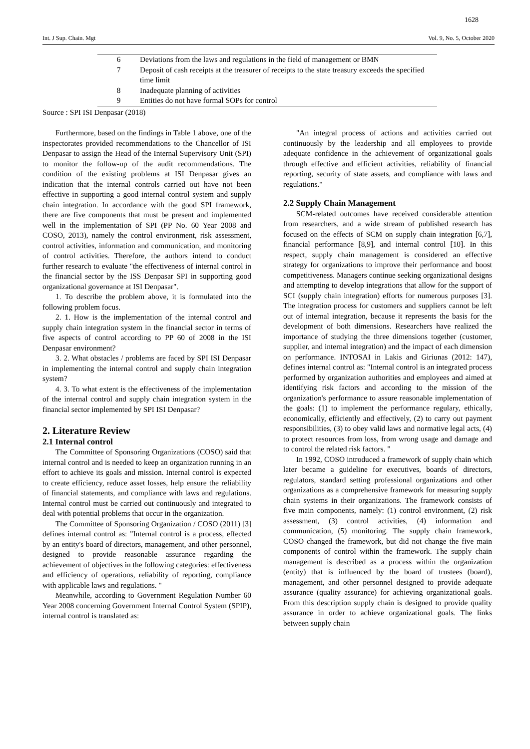1628
Int. J Sup. Chain. Mgt Vol. 9, No. 5, October 2020
| 6 | Deviations from the laws and regulations in the field of management or BMN |
| 7 | Deposit of cash receipts at the treasurer of receipts to the state treasury exceeds the specified time limit |
| 8 | Inadequate planning of activities |
| 9 | Entities do not have formal SOPs for control |
Source : SPI ISI Denpasar (2018)
Furthermore, based on the findings in Table 1 above, one of the inspectorates provided recommendations to the Chancellor of ISI Denpasar to assign the Head of the Internal Supervisory Unit (SPI) to monitor the follow-up of the audit recommendations. The condition of the existing problems at ISI Denpasar gives an indication that the internal controls carried out have not been effective in supporting a good internal control system and supply chain integration. In accordance with the good SPI framework, there are five components that must be present and implemented well in the implementation of SPI (PP No. 60 Year 2008 and COSO, 2013), namely the control environment, risk assessment, control activities, information and communication, and monitoring of control activities. Therefore, the authors intend to conduct further research to evaluate "the effectiveness of internal control in the financial sector by the ISS Denpasar SPI in supporting good organizational governance at ISI Denpasar".
1. To describe the problem above, it is formulated into the following problem focus.
2. 1. How is the implementation of the internal control and supply chain integration system in the financial sector in terms of five aspects of control according to PP 60 of 2008 in the ISI Denpasar environment?
3. 2. What obstacles / problems are faced by SPI ISI Denpasar in implementing the internal control and supply chain integration system?
4. 3. To what extent is the effectiveness of the implementation of the internal control and supply chain integration system in the financial sector implemented by SPI ISI Denpasar?
2. Literature Review
2.1 Internal control
The Committee of Sponsoring Organizations (COSO) said that internal control and is needed to keep an organization running in an effort to achieve its goals and mission. Internal control is expected to create efficiency, reduce asset losses, help ensure the reliability of financial statements, and compliance with laws and regulations. Internal control must be carried out continuously and integrated to deal with potential problems that occur in the organization.
The Committee of Sponsoring Organization / COSO (2011) [3] defines internal control as: "Internal control is a process, effected by an entity's board of directors, management, and other personnel, designed to provide reasonable assurance regarding the achievement of objectives in the following categories: effectiveness and efficiency of operations, reliability of reporting, compliance with applicable laws and regulations. "
Meanwhile, according to Government Regulation Number 60 Year 2008 concerning Government Internal Control System (SPIP), internal control is translated as:
"An integral process of actions and activities carried out continuously by the leadership and all employees to provide adequate confidence in the achievement of organizational goals through effective and efficient activities, reliability of financial reporting, security of state assets, and compliance with laws and regulations."
2.2 Supply Chain Management
SCM-related outcomes have received considerable attention from researchers, and a wide stream of published research has focused on the effects of SCM on supply chain integration [6,7], financial performance [8,9], and internal control [10]. In this respect, supply chain management is considered an effective strategy for organizations to improve their performance and boost competitiveness. Managers continue seeking organizational designs and attempting to develop integrations that allow for the support of SCI (supply chain integration) efforts for numerous purposes [3]. The integration process for customers and suppliers cannot be left out of internal integration, because it represents the basis for the development of both dimensions. Researchers have realized the importance of studying the three dimensions together (customer, supplier, and internal integration) and the impact of each dimension on performance. INTOSAI in Lakis and Giriunas (2012: 147), defines internal control as: "Internal control is an integrated process performed by organization authorities and employees and aimed at identifying risk factors and according to the mission of the organization's performance to assure reasonable implementation of the goals: (1) to implement the performance regulary, ethically, economically, efficiently and effectively, (2) to carry out payment responsibilities, (3) to obey valid laws and normative legal acts, (4) to protect resources from loss, from wrong usage and damage and to control the related risk factors. "
In 1992, COSO introduced a framework of supply chain which later became a guideline for executives, boards of directors, regulators, standard setting professional organizations and other organizations as a comprehensive framework for measuring supply chain systems in their organizations. The framework consists of five main components, namely: (1) control environment, (2) risk assessment, (3) control activities, (4) information and communication, (5) monitoring. The supply chain framework, COSO changed the framework, but did not change the five main components of control within the framework. The supply chain management is described as a process within the organization (entity) that is influenced by the board of trustees (board), management, and other personnel designed to provide adequate assurance (quality assurance) for achieving organizational goals. From this description supply chain is designed to provide quality assurance in order to achieve organizational goals. The links between supply chain